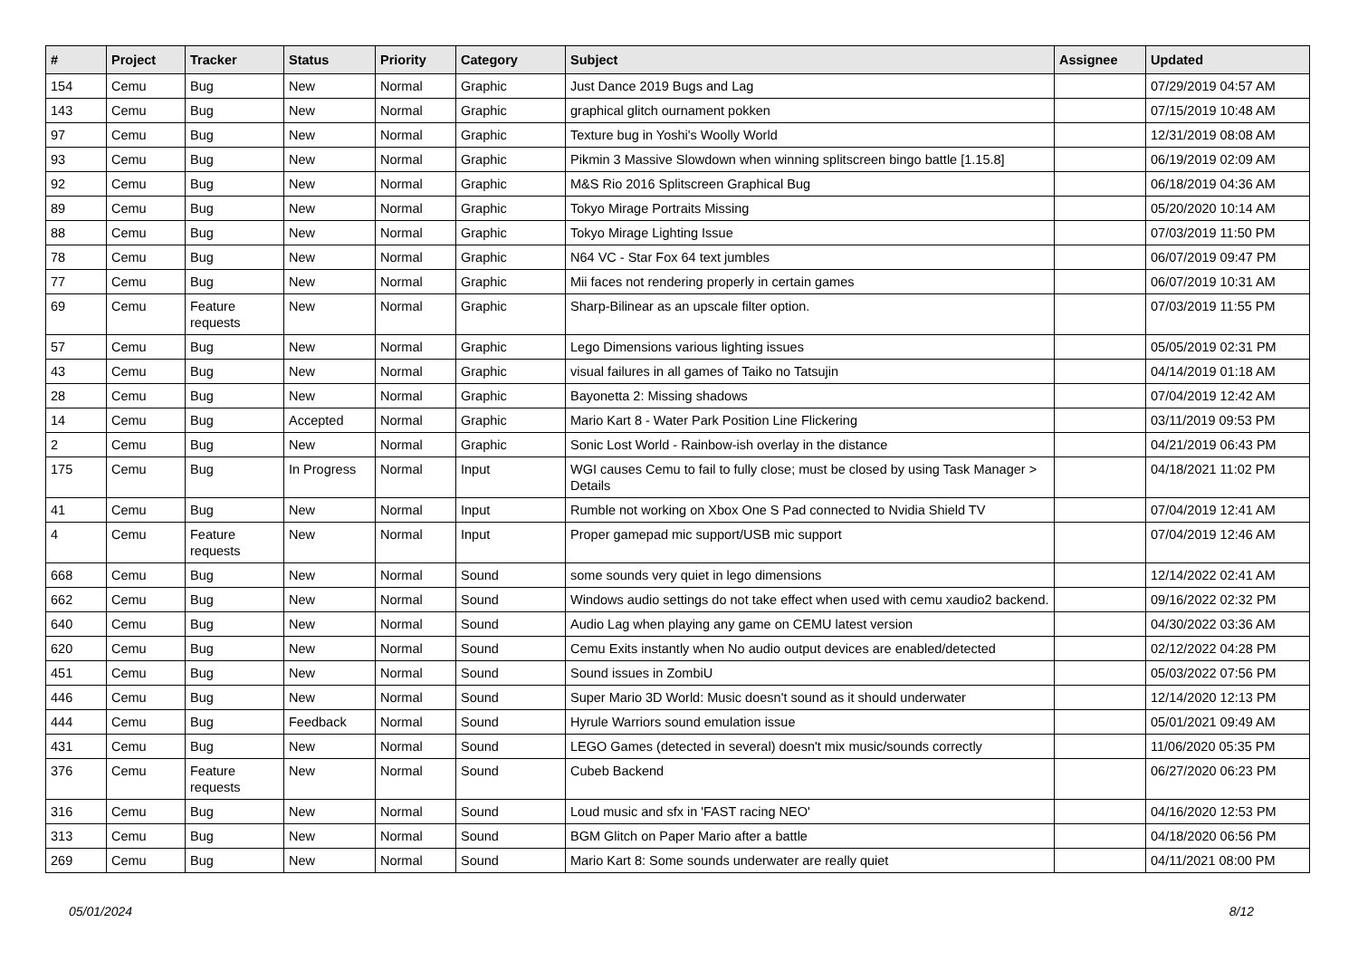| # | Project | Tracker | Status | Priority | Category | Subject | Assignee | Updated |
| --- | --- | --- | --- | --- | --- | --- | --- | --- |
| 154 | Cemu | Bug | New | Normal | Graphic | Just Dance 2019 Bugs and Lag | | 07/29/2019 04:57 AM |
| 143 | Cemu | Bug | New | Normal | Graphic | graphical glitch ournament pokken | | 07/15/2019 10:48 AM |
| 97 | Cemu | Bug | New | Normal | Graphic | Texture bug in Yoshi's Woolly World | | 12/31/2019 08:08 AM |
| 93 | Cemu | Bug | New | Normal | Graphic | Pikmin 3 Massive Slowdown when winning splitscreen bingo battle [1.15.8] | | 06/19/2019 02:09 AM |
| 92 | Cemu | Bug | New | Normal | Graphic | M&S Rio 2016 Splitscreen Graphical Bug | | 06/18/2019 04:36 AM |
| 89 | Cemu | Bug | New | Normal | Graphic | Tokyo Mirage Portraits Missing | | 05/20/2020 10:14 AM |
| 88 | Cemu | Bug | New | Normal | Graphic | Tokyo Mirage Lighting Issue | | 07/03/2019 11:50 PM |
| 78 | Cemu | Bug | New | Normal | Graphic | N64 VC - Star Fox 64 text jumbles | | 06/07/2019 09:47 PM |
| 77 | Cemu | Bug | New | Normal | Graphic | Mii faces not rendering properly in certain games | | 06/07/2019 10:31 AM |
| 69 | Cemu | Feature requests | New | Normal | Graphic | Sharp-Bilinear as an upscale filter option. | | 07/03/2019 11:55 PM |
| 57 | Cemu | Bug | New | Normal | Graphic | Lego Dimensions various lighting issues | | 05/05/2019 02:31 PM |
| 43 | Cemu | Bug | New | Normal | Graphic | visual failures in all games of Taiko no Tatsujin | | 04/14/2019 01:18 AM |
| 28 | Cemu | Bug | New | Normal | Graphic | Bayonetta 2: Missing shadows | | 07/04/2019 12:42 AM |
| 14 | Cemu | Bug | Accepted | Normal | Graphic | Mario Kart 8 - Water Park Position Line Flickering | | 03/11/2019 09:53 PM |
| 2 | Cemu | Bug | New | Normal | Graphic | Sonic Lost World - Rainbow-ish overlay in the distance | | 04/21/2019 06:43 PM |
| 175 | Cemu | Bug | In Progress | Normal | Input | WGI causes Cemu to fail to fully close; must be closed by using Task Manager > Details | | 04/18/2021 11:02 PM |
| 41 | Cemu | Bug | New | Normal | Input | Rumble not working on Xbox One S Pad connected to Nvidia Shield TV | | 07/04/2019 12:41 AM |
| 4 | Cemu | Feature requests | New | Normal | Input | Proper gamepad mic support/USB mic support | | 07/04/2019 12:46 AM |
| 668 | Cemu | Bug | New | Normal | Sound | some sounds very quiet in lego dimensions | | 12/14/2022 02:41 AM |
| 662 | Cemu | Bug | New | Normal | Sound | Windows audio settings do not take effect when used with cemu xaudio2 backend. | | 09/16/2022 02:32 PM |
| 640 | Cemu | Bug | New | Normal | Sound | Audio Lag when playing any game on CEMU latest version | | 04/30/2022 03:36 AM |
| 620 | Cemu | Bug | New | Normal | Sound | Cemu Exits instantly when No audio output devices are enabled/detected | | 02/12/2022 04:28 PM |
| 451 | Cemu | Bug | New | Normal | Sound | Sound issues in ZombiU | | 05/03/2022 07:56 PM |
| 446 | Cemu | Bug | New | Normal | Sound | Super Mario 3D World: Music doesn't sound as it should underwater | | 12/14/2020 12:13 PM |
| 444 | Cemu | Bug | Feedback | Normal | Sound | Hyrule Warriors sound emulation issue | | 05/01/2021 09:49 AM |
| 431 | Cemu | Bug | New | Normal | Sound | LEGO Games (detected in several) doesn't mix music/sounds correctly | | 11/06/2020 05:35 PM |
| 376 | Cemu | Feature requests | New | Normal | Sound | Cubeb Backend | | 06/27/2020 06:23 PM |
| 316 | Cemu | Bug | New | Normal | Sound | Loud music and sfx in 'FAST racing NEO' | | 04/16/2020 12:53 PM |
| 313 | Cemu | Bug | New | Normal | Sound | BGM Glitch on Paper Mario after a battle | | 04/18/2020 06:56 PM |
| 269 | Cemu | Bug | New | Normal | Sound | Mario Kart 8: Some sounds underwater are really quiet | | 04/11/2021 08:00 PM |
05/01/2024 8/12